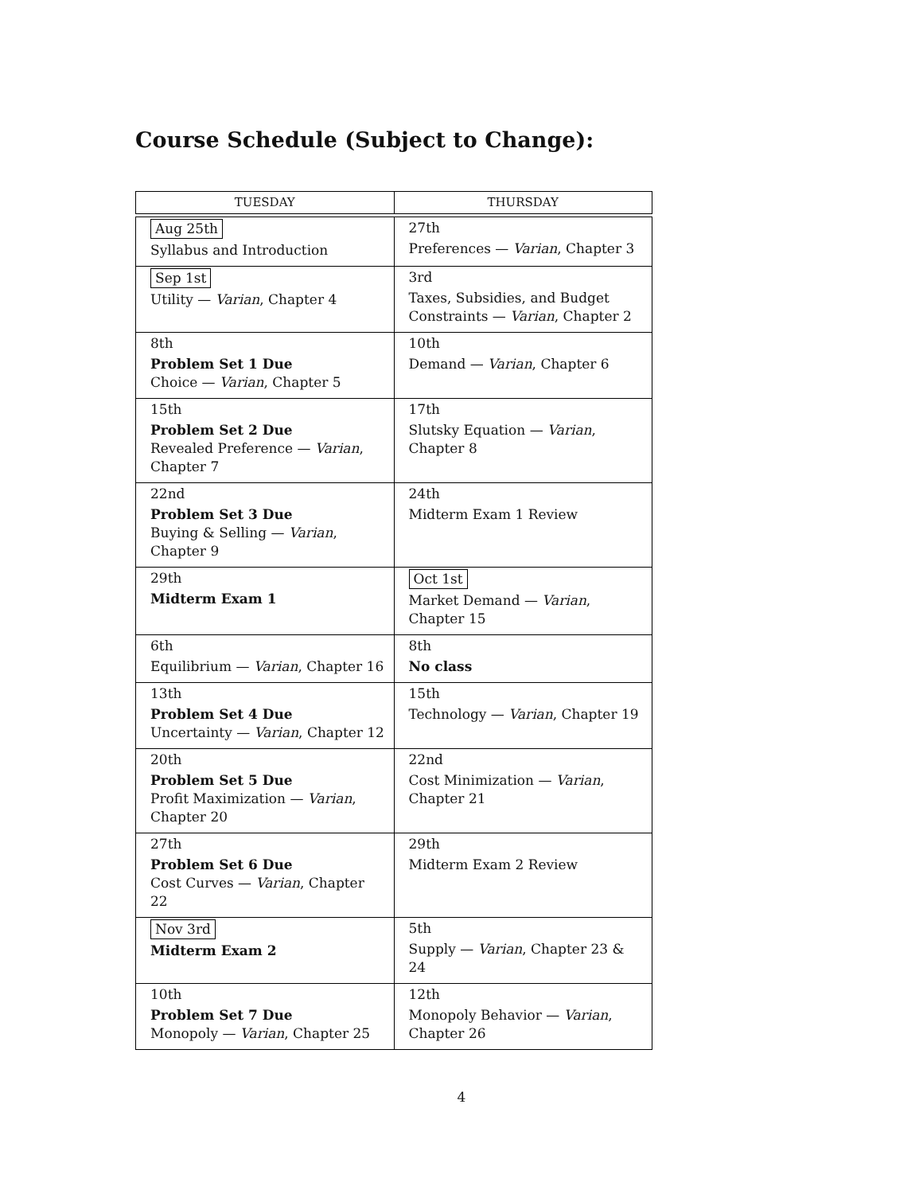Course Schedule (Subject to Change):
| TUESDAY | THURSDAY |
| --- | --- |
| Aug 25th Syllabus and Introduction | 27th Preferences — Varian , Chapter 3 |
| Sep 1st Utility — Varian , Chapter 4 | 3rd Taxes, Subsidies, and Budget Constraints — Varian , Chapter 2 |
| 8th Problem Set 1 Due Choice — Varian , Chapter 5 | 10th Demand — Varian , Chapter 6 |
| 15th Problem Set 2 Due Revealed Preference — Varian , Chapter 7 | 17th Slutsky Equation — Varian , Chapter 8 |
| 22nd Problem Set 3 Due Buying & Selling — Varian , Chapter 9 | 24th Midterm Exam 1 Review |
| 29th Midterm Exam 1 | Oct 1st Market Demand — Varian , Chapter 15 |
| 6th Equilibrium — Varian , Chapter 16 | 8th No class |
| 13th Problem Set 4 Due Uncertainty — Varian , Chapter 12 | 15th Technology — Varian , Chapter 19 |
| 20th Problem Set 5 Due Profit Maximization — Varian , Chapter 20 | 22nd Cost Minimization — Varian , Chapter 21 |
| 27th Problem Set 6 Due Cost Curves — Varian , Chapter 22 | 29th Midterm Exam 2 Review |
| Nov 3rd Midterm Exam 2 | 5th Supply — Varian , Chapter 23 & 24 |
| 10th Problem Set 7 Due Monopoly — Varian , Chapter 25 | 12th Monopoly Behavior — Varian , Chapter 26 |
4